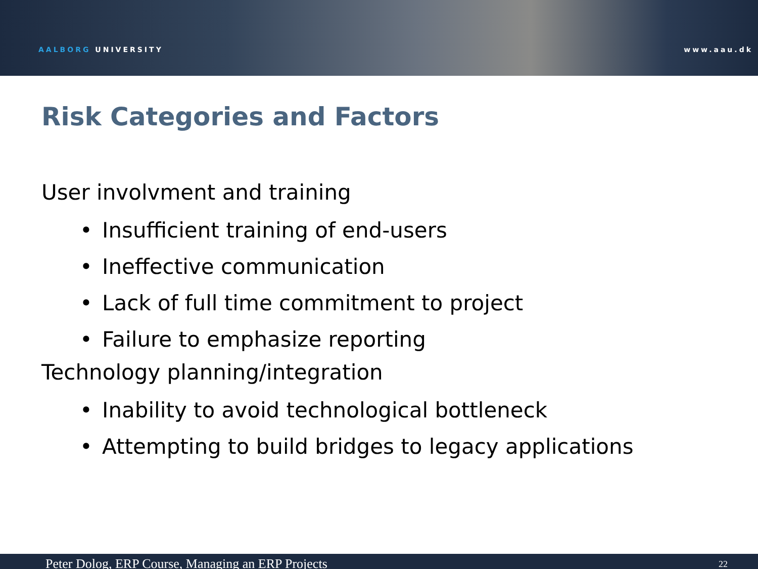AALBORG UNIVERSITY
www.aau.dk
Risk Categories and Factors
User involvment and training
• Insufficient training of end-users
• Ineffective communication
• Lack of full time commitment to project
• Failure to emphasize reporting
Technology planning/integration
• Inability to avoid technological bottleneck
• Attempting to build bridges to legacy applications
Peter Dolog, ERP Course, Managing an ERP Projects 22